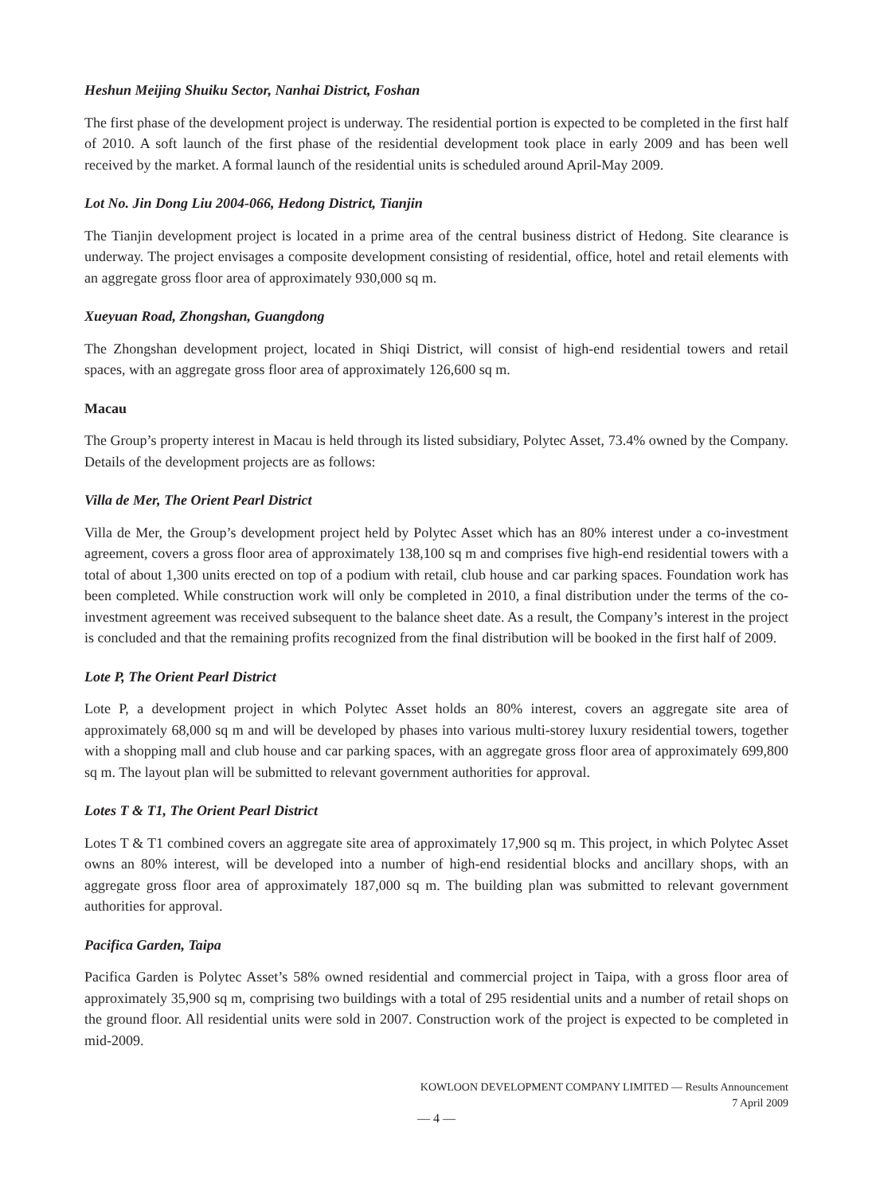Heshun Meijing Shuiku Sector, Nanhai District, Foshan
The first phase of the development project is underway. The residential portion is expected to be completed in the first half of 2010. A soft launch of the first phase of the residential development took place in early 2009 and has been well received by the market. A formal launch of the residential units is scheduled around April-May 2009.
Lot No. Jin Dong Liu 2004-066, Hedong District, Tianjin
The Tianjin development project is located in a prime area of the central business district of Hedong. Site clearance is underway. The project envisages a composite development consisting of residential, office, hotel and retail elements with an aggregate gross floor area of approximately 930,000 sq m.
Xueyuan Road, Zhongshan, Guangdong
The Zhongshan development project, located in Shiqi District, will consist of high-end residential towers and retail spaces, with an aggregate gross floor area of approximately 126,600 sq m.
Macau
The Group’s property interest in Macau is held through its listed subsidiary, Polytec Asset, 73.4% owned by the Company. Details of the development projects are as follows:
Villa de Mer, The Orient Pearl District
Villa de Mer, the Group’s development project held by Polytec Asset which has an 80% interest under a co-investment agreement, covers a gross floor area of approximately 138,100 sq m and comprises five high-end residential towers with a total of about 1,300 units erected on top of a podium with retail, club house and car parking spaces. Foundation work has been completed. While construction work will only be completed in 2010, a final distribution under the terms of the co-investment agreement was received subsequent to the balance sheet date. As a result, the Company’s interest in the project is concluded and that the remaining profits recognized from the final distribution will be booked in the first half of 2009.
Lote P, The Orient Pearl District
Lote P, a development project in which Polytec Asset holds an 80% interest, covers an aggregate site area of approximately 68,000 sq m and will be developed by phases into various multi-storey luxury residential towers, together with a shopping mall and club house and car parking spaces, with an aggregate gross floor area of approximately 699,800 sq m. The layout plan will be submitted to relevant government authorities for approval.
Lotes T & T1, The Orient Pearl District
Lotes T & T1 combined covers an aggregate site area of approximately 17,900 sq m. This project, in which Polytec Asset owns an 80% interest, will be developed into a number of high-end residential blocks and ancillary shops, with an aggregate gross floor area of approximately 187,000 sq m. The building plan was submitted to relevant government authorities for approval.
Pacifica Garden, Taipa
Pacifica Garden is Polytec Asset’s 58% owned residential and commercial project in Taipa, with a gross floor area of approximately 35,900 sq m, comprising two buildings with a total of 295 residential units and a number of retail shops on the ground floor. All residential units were sold in 2007. Construction work of the project is expected to be completed in mid-2009.
KOWLOON DEVELOPMENT COMPANY LIMITED — Results Announcement
7 April 2009
— 4 —